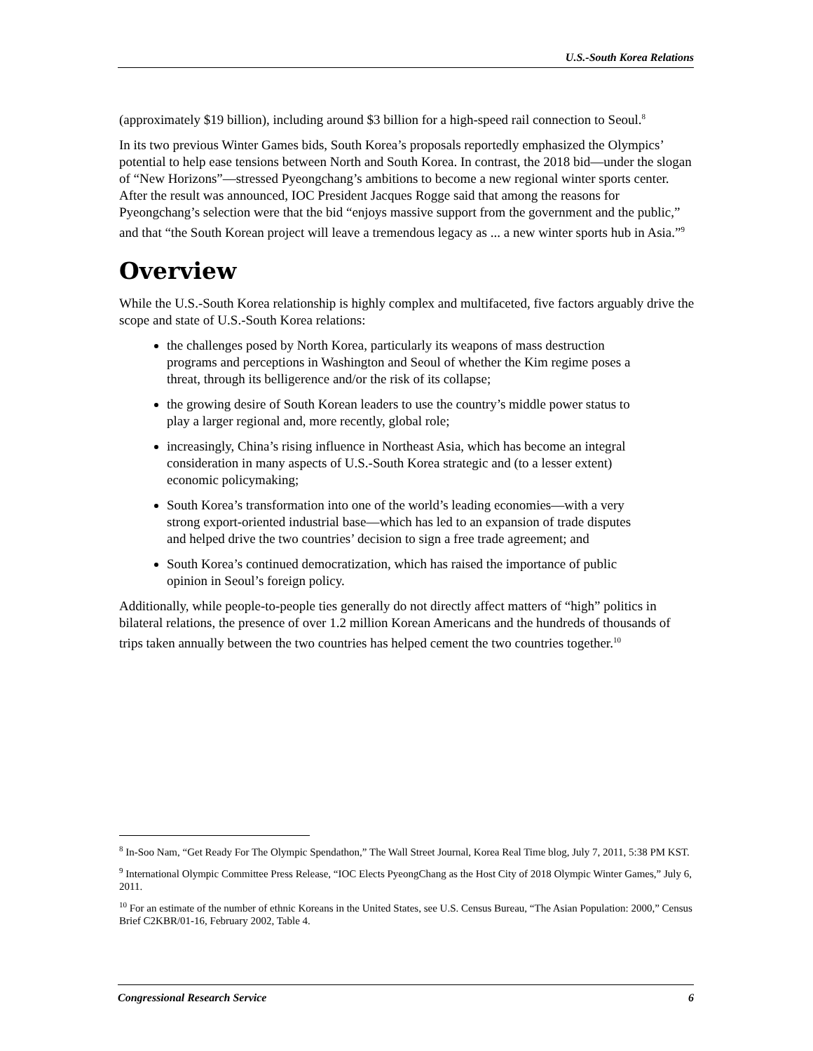U.S.-South Korea Relations
(approximately $19 billion), including around $3 billion for a high-speed rail connection to Seoul.<sup>8</sup>
In its two previous Winter Games bids, South Korea’s proposals reportedly emphasized the Olympics’ potential to help ease tensions between North and South Korea. In contrast, the 2018 bid—under the slogan of “New Horizons”—stressed Pyeongchang’s ambitions to become a new regional winter sports center. After the result was announced, IOC President Jacques Rogge said that among the reasons for Pyeongchang’s selection were that the bid “enjoys massive support from the government and the public,” and that “the South Korean project will leave a tremendous legacy as ... a new winter sports hub in Asia.”<sup>9</sup>
Overview
While the U.S.-South Korea relationship is highly complex and multifaceted, five factors arguably drive the scope and state of U.S.-South Korea relations:
the challenges posed by North Korea, particularly its weapons of mass destruction programs and perceptions in Washington and Seoul of whether the Kim regime poses a threat, through its belligerence and/or the risk of its collapse;
the growing desire of South Korean leaders to use the country’s middle power status to play a larger regional and, more recently, global role;
increasingly, China’s rising influence in Northeast Asia, which has become an integral consideration in many aspects of U.S.-South Korea strategic and (to a lesser extent) economic policymaking;
South Korea’s transformation into one of the world’s leading economies—with a very strong export-oriented industrial base—which has led to an expansion of trade disputes and helped drive the two countries’ decision to sign a free trade agreement; and
South Korea’s continued democratization, which has raised the importance of public opinion in Seoul’s foreign policy.
Additionally, while people-to-people ties generally do not directly affect matters of “high” politics in bilateral relations, the presence of over 1.2 million Korean Americans and the hundreds of thousands of trips taken annually between the two countries has helped cement the two countries together.<sup>10</sup>
<sup>8</sup> In-Soo Nam, “Get Ready For The Olympic Spendathon,” The Wall Street Journal, Korea Real Time blog, July 7, 2011, 5:38 PM KST.
<sup>9</sup> International Olympic Committee Press Release, “IOC Elects PyeongChang as the Host City of 2018 Olympic Winter Games,” July 6, 2011.
<sup>10</sup> For an estimate of the number of ethnic Koreans in the United States, see U.S. Census Bureau, “The Asian Population: 2000,” Census Brief C2KBR/01-16, February 2002, Table 4.
Congressional Research Service 6